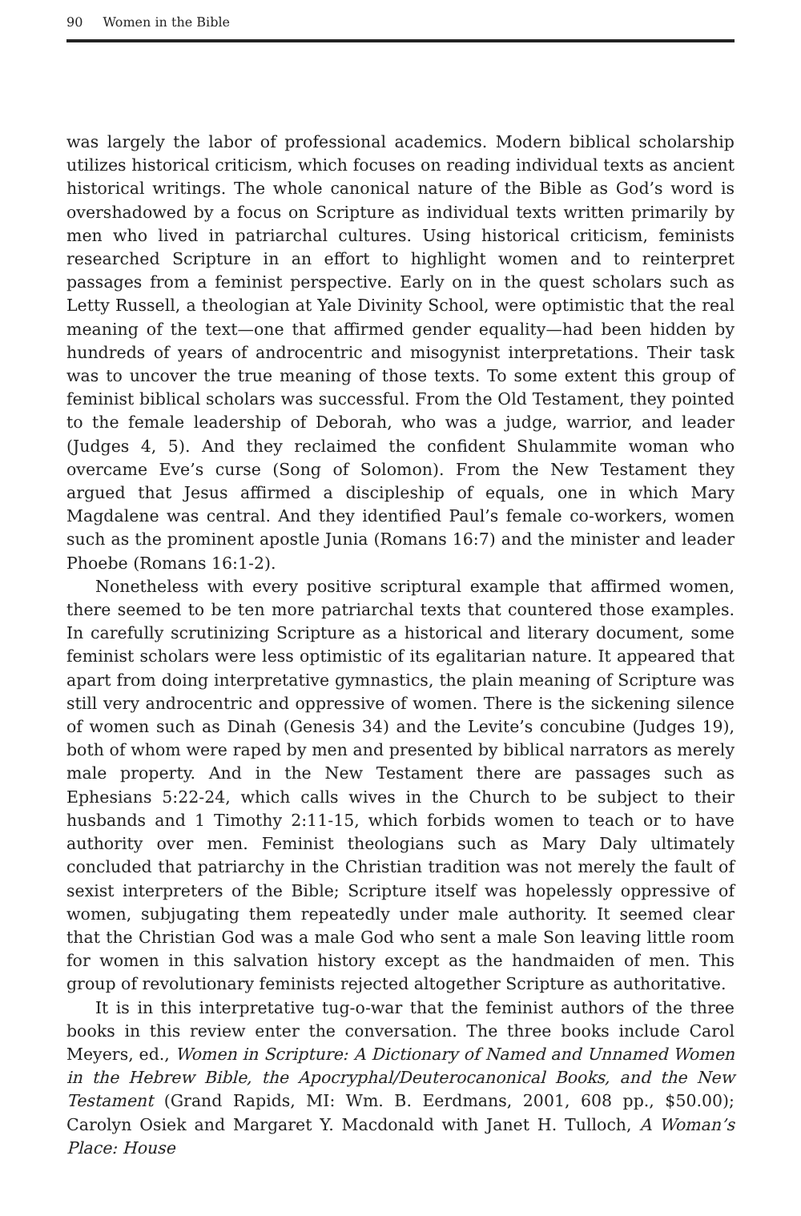90 Women in the Bible
was largely the labor of professional academics. Modern biblical scholarship utilizes historical criticism, which focuses on reading individual texts as ancient historical writings. The whole canonical nature of the Bible as God’s word is overshadowed by a focus on Scripture as individual texts written primarily by men who lived in patriarchal cultures. Using historical criticism, feminists researched Scripture in an effort to highlight women and to reinterpret passages from a feminist perspective. Early on in the quest scholars such as Letty Russell, a theologian at Yale Divinity School, were optimistic that the real meaning of the text—one that affirmed gender equality—had been hidden by hundreds of years of androcentric and misogynist interpretations. Their task was to uncover the true meaning of those texts. To some extent this group of feminist biblical scholars was successful. From the Old Testament, they pointed to the female leadership of Deborah, who was a judge, warrior, and leader (Judges 4, 5). And they reclaimed the confident Shulammite woman who overcame Eve’s curse (Song of Solomon). From the New Testament they argued that Jesus affirmed a discipleship of equals, one in which Mary Magdalene was central. And they identified Paul’s female co-workers, women such as the prominent apostle Junia (Romans 16:7) and the minister and leader Phoebe (Romans 16:1-2).
Nonetheless with every positive scriptural example that affirmed women, there seemed to be ten more patriarchal texts that countered those examples. In carefully scrutinizing Scripture as a historical and literary document, some feminist scholars were less optimistic of its egalitarian nature. It appeared that apart from doing interpretative gymnastics, the plain meaning of Scripture was still very androcentric and oppressive of women. There is the sickening silence of women such as Dinah (Genesis 34) and the Levite’s concubine (Judges 19), both of whom were raped by men and presented by biblical narrators as merely male property. And in the New Testament there are passages such as Ephesians 5:22-24, which calls wives in the Church to be subject to their husbands and 1 Timothy 2:11-15, which forbids women to teach or to have authority over men. Feminist theologians such as Mary Daly ultimately concluded that patriarchy in the Christian tradition was not merely the fault of sexist interpreters of the Bible; Scripture itself was hopelessly oppressive of women, subjugating them repeatedly under male authority. It seemed clear that the Christian God was a male God who sent a male Son leaving little room for women in this salvation history except as the handmaiden of men. This group of revolutionary feminists rejected altogether Scripture as authoritative.
It is in this interpretative tug-o-war that the feminist authors of the three books in this review enter the conversation. The three books include Carol Meyers, ed., Women in Scripture: A Dictionary of Named and Unnamed Women in the Hebrew Bible, the Apocryphal/Deuterocanonical Books, and the New Testament (Grand Rapids, MI: Wm. B. Eerdmans, 2001, 608 pp., $50.00); Carolyn Osiek and Margaret Y. Macdonald with Janet H. Tulloch, A Woman’s Place: House